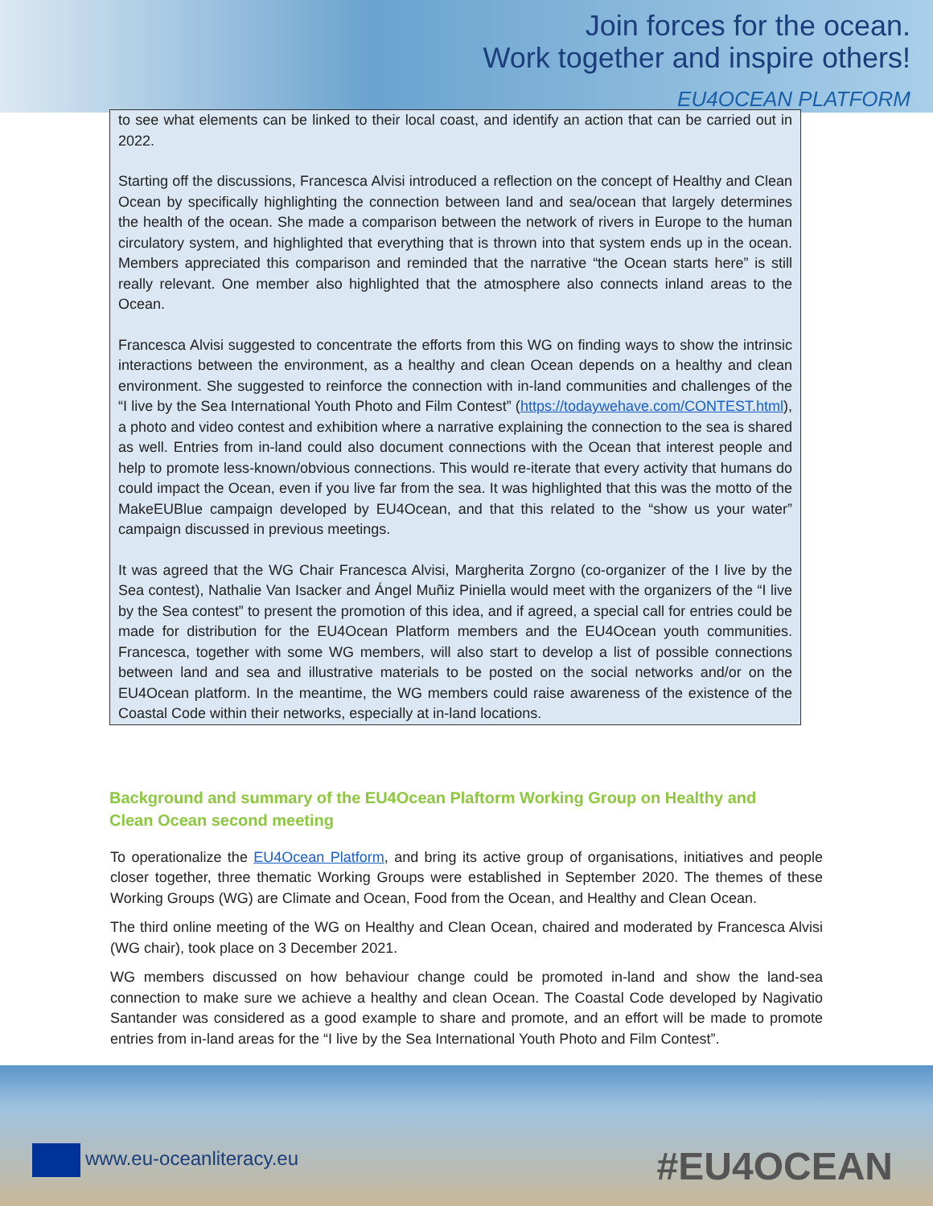Join forces for the ocean.
Work together and inspire others!
EU4OCEAN PLATFORM
to see what elements can be linked to their local coast, and identify an action that can be carried out in 2022.
Starting off the discussions, Francesca Alvisi introduced a reflection on the concept of Healthy and Clean Ocean by specifically highlighting the connection between land and sea/ocean that largely determines the health of the ocean. She made a comparison between the network of rivers in Europe to the human circulatory system, and highlighted that everything that is thrown into that system ends up in the ocean. Members appreciated this comparison and reminded that the narrative “the Ocean starts here” is still really relevant. One member also highlighted that the atmosphere also connects inland areas to the Ocean.
Francesca Alvisi suggested to concentrate the efforts from this WG on finding ways to show the intrinsic interactions between the environment, as a healthy and clean Ocean depends on a healthy and clean environment. She suggested to reinforce the connection with in-land communities and challenges of the “I live by the Sea International Youth Photo and Film Contest” (https://todaywehave.com/CONTEST.html), a photo and video contest and exhibition where a narrative explaining the connection to the sea is shared as well. Entries from in-land could also document connections with the Ocean that interest people and help to promote less-known/obvious connections. This would re-iterate that every activity that humans do could impact the Ocean, even if you live far from the sea. It was highlighted that this was the motto of the MakeEUBlue campaign developed by EU4Ocean, and that this related to the “show us your water” campaign discussed in previous meetings.
It was agreed that the WG Chair Francesca Alvisi, Margherita Zorgno (co-organizer of the I live by the Sea contest), Nathalie Van Isacker and Ángel Muñiz Piniella would meet with the organizers of the “I live by the Sea contest” to present the promotion of this idea, and if agreed, a special call for entries could be made for distribution for the EU4Ocean Platform members and the EU4Ocean youth communities. Francesca, together with some WG members, will also start to develop a list of possible connections between land and sea and illustrative materials to be posted on the social networks and/or on the EU4Ocean platform. In the meantime, the WG members could raise awareness of the existence of the Coastal Code within their networks, especially at in-land locations.
Background and summary of the EU4Ocean Plaftorm Working Group on Healthy and Clean Ocean second meeting
To operationalize the EU4Ocean Platform, and bring its active group of organisations, initiatives and people closer together, three thematic Working Groups were established in September 2020. The themes of these Working Groups (WG) are Climate and Ocean, Food from the Ocean, and Healthy and Clean Ocean.
The third online meeting of the WG on Healthy and Clean Ocean, chaired and moderated by Francesca Alvisi (WG chair), took place on 3 December 2021.
WG members discussed on how behaviour change could be promoted in-land and show the land-sea connection to make sure we achieve a healthy and clean Ocean. The Coastal Code developed by Nagivatio Santander was considered as a good example to share and promote, and an effort will be made to promote entries from in-land areas for the “I live by the Sea International Youth Photo and Film Contest”.
www.eu-oceanliteracy.eu #EU4OCEAN